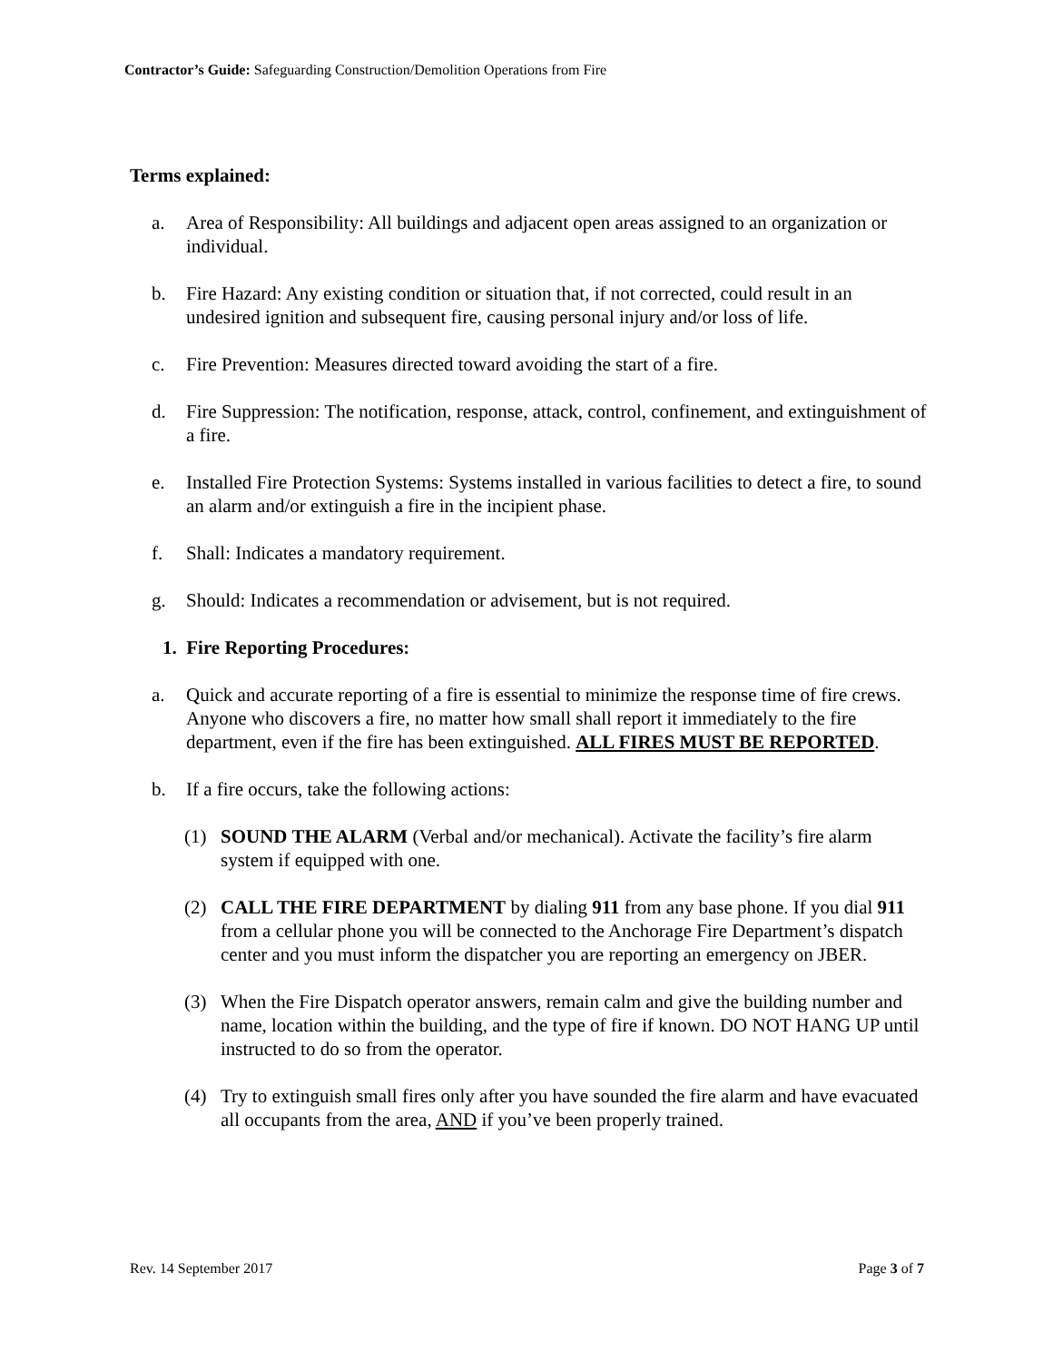Contractor’s Guide: Safeguarding Construction/Demolition Operations from Fire
Terms explained:
a. Area of Responsibility: All buildings and adjacent open areas assigned to an organization or individual.
b. Fire Hazard: Any existing condition or situation that, if not corrected, could result in an undesired ignition and subsequent fire, causing personal injury and/or loss of life.
c. Fire Prevention: Measures directed toward avoiding the start of a fire.
d. Fire Suppression: The notification, response, attack, control, confinement, and extinguishment of a fire.
e. Installed Fire Protection Systems: Systems installed in various facilities to detect a fire, to sound an alarm and/or extinguish a fire in the incipient phase.
f. Shall: Indicates a mandatory requirement.
g. Should: Indicates a recommendation or advisement, but is not required.
1. Fire Reporting Procedures:
a. Quick and accurate reporting of a fire is essential to minimize the response time of fire crews. Anyone who discovers a fire, no matter how small shall report it immediately to the fire department, even if the fire has been extinguished. ALL FIRES MUST BE REPORTED.
b. If a fire occurs, take the following actions:
(1) SOUND THE ALARM (Verbal and/or mechanical). Activate the facility’s fire alarm system if equipped with one.
(2) CALL THE FIRE DEPARTMENT by dialing 911 from any base phone. If you dial 911 from a cellular phone you will be connected to the Anchorage Fire Department’s dispatch center and you must inform the dispatcher you are reporting an emergency on JBER.
(3) When the Fire Dispatch operator answers, remain calm and give the building number and name, location within the building, and the type of fire if known. DO NOT HANG UP until instructed to do so from the operator.
(4) Try to extinguish small fires only after you have sounded the fire alarm and have evacuated all occupants from the area, AND if you’ve been properly trained.
Rev. 14 September 2017 Page 3 of 7